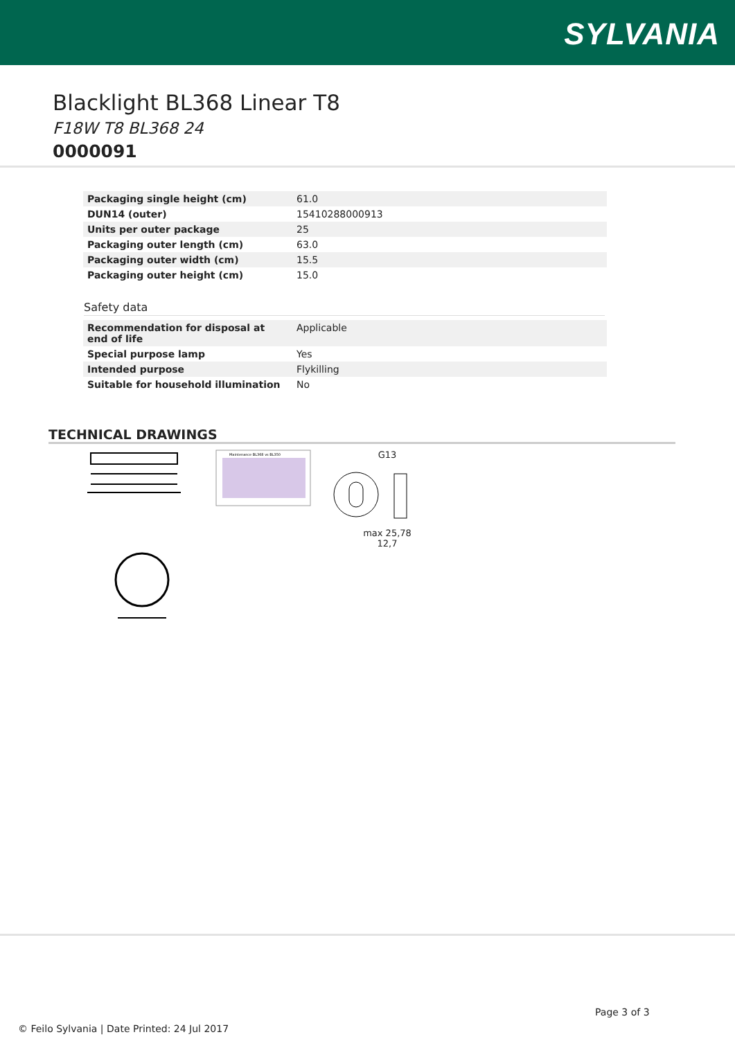SYLVANIA
Blacklight BL368 Linear T8
F18W T8 BL368 24
0000091
| Packaging single height (cm) | 61.0 |
| DUN14 (outer) | 15410288000913 |
| Units per outer package | 25 |
| Packaging outer length (cm) | 63.0 |
| Packaging outer width (cm) | 15.5 |
| Packaging outer height (cm) | 15.0 |
Safety data
| Recommendation for disposal at end of life | Applicable |
| Special purpose lamp | Yes |
| Intended purpose | Flykilling |
| Suitable for household illumination | No |
TECHNICAL DRAWINGS
Maintenance BL368 vs BL350
G13
max 25,78
12,7
Page 3 of 3
© Feilo Sylvania | Date Printed: 24 Jul 2017